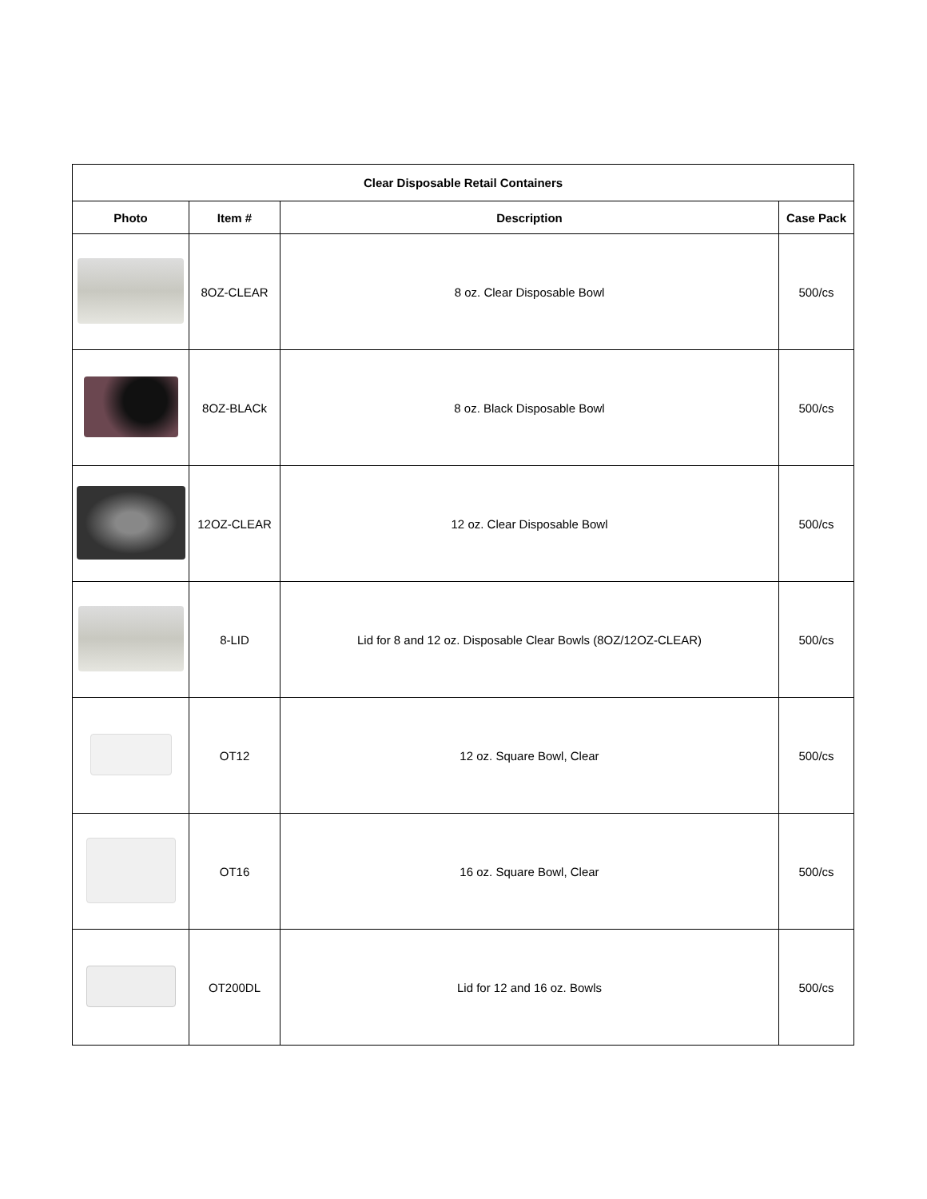| Clear Disposable Retail Containers | | | |
| --- | --- | --- | --- |
| Photo | Item # | Description | Case Pack |
| | 8OZ-CLEAR | 8 oz. Clear Disposable Bowl | 500/cs |
| | 8OZ-BLACk | 8 oz. Black Disposable Bowl | 500/cs |
| | 12OZ-CLEAR | 12 oz. Clear Disposable Bowl | 500/cs |
| | 8-LID | Lid for 8 and 12 oz. Disposable Clear Bowls (8OZ/12OZ-CLEAR) | 500/cs |
| | OT12 | 12 oz. Square Bowl, Clear | 500/cs |
| | OT16 | 16 oz. Square Bowl, Clear | 500/cs |
| | OT200DL | Lid for 12 and 16 oz. Bowls | 500/cs |